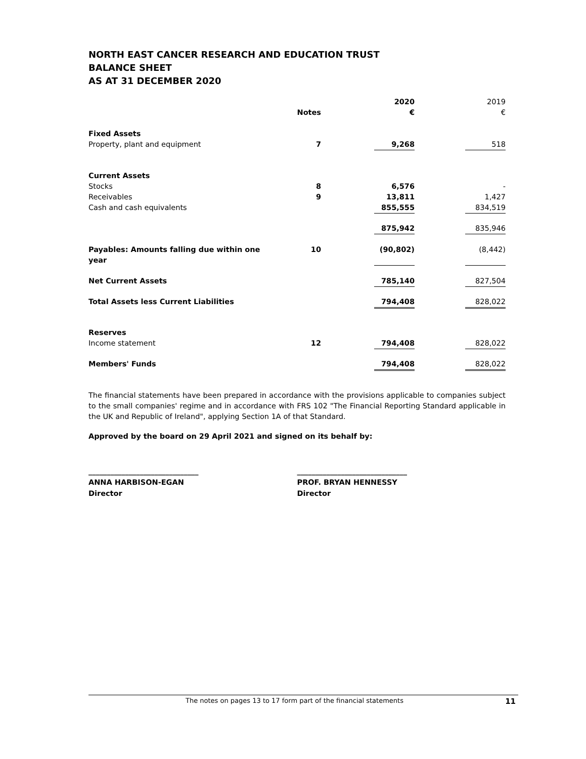NORTH EAST CANCER RESEARCH AND EDUCATION TRUST
BALANCE SHEET
AS AT 31 DECEMBER 2020
| | | | 2020 | | 2019 |
| | Notes | | € | | € |
| Fixed Assets | | | | | |
| Property, plant and equipment | 7 | | 9,268 | | 518 |
| Current Assets | | | | | |
| Stocks | 8 | | 6,576 | | - |
| Receivables | 9 | | 13,811 | | 1,427 |
| Cash and cash equivalents | | | 855,555 | | 834,519 |
| | | | 875,942 | | 835,946 |
| Payables: Amounts falling due within one year | 10 | | (90,802) | | (8,442) |
| Net Current Assets | | | 785,140 | | 827,504 |
| Total Assets less Current Liabilities | | | 794,408 | | 828,022 |
| Reserves | | | | | |
| Income statement | 12 | | 794,408 | | 828,022 |
| Members' Funds | | | 794,408 | | 828,022 |
The financial statements have been prepared in accordance with the provisions applicable to companies subject to the small companies' regime and in accordance with FRS 102 "The Financial Reporting Standard applicable in the UK and Republic of Ireland", applying Section 1A of that Standard.
Approved by the board on 29 April 2021 and signed on its behalf by:
______________________________
ANNA HARBISON-EGAN
Director
______________________________
PROF. BRYAN HENNESSY
Director
The notes on pages 13 to 17 form part of the financial statements 11